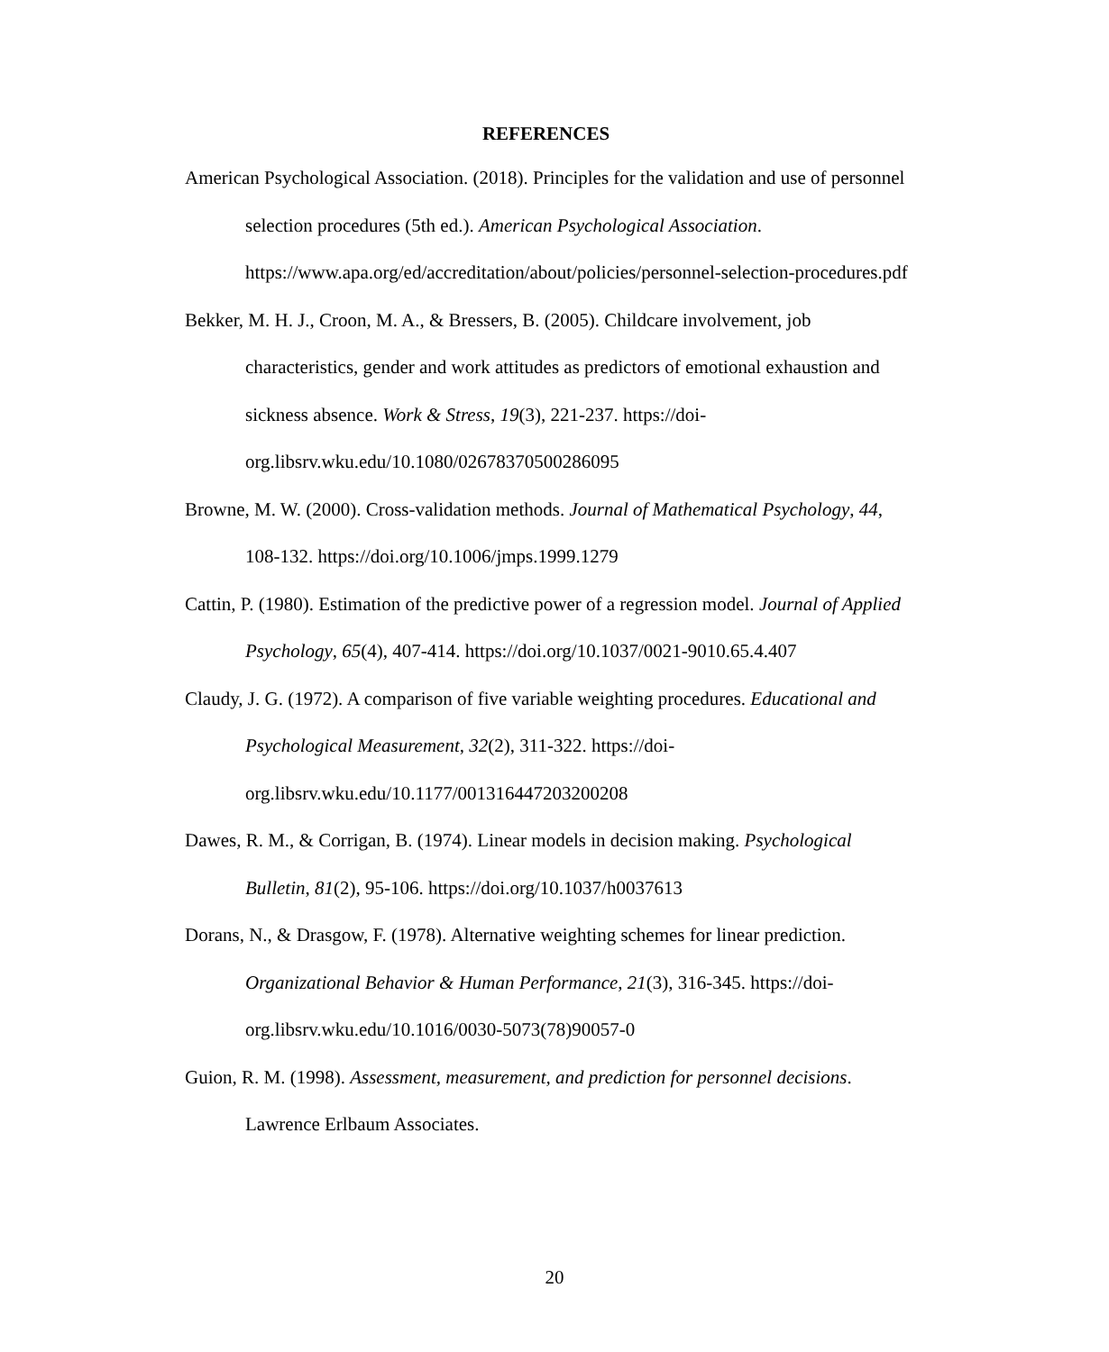REFERENCES
American Psychological Association. (2018). Principles for the validation and use of personnel selection procedures (5th ed.). American Psychological Association. https://www.apa.org/ed/accreditation/about/policies/personnel-selection-procedures.pdf
Bekker, M. H. J., Croon, M. A., & Bressers, B. (2005). Childcare involvement, job characteristics, gender and work attitudes as predictors of emotional exhaustion and sickness absence. Work & Stress, 19(3), 221-237. https://doi-org.libsrv.wku.edu/10.1080/02678370500286095
Browne, M. W. (2000). Cross-validation methods. Journal of Mathematical Psychology, 44, 108-132. https://doi.org/10.1006/jmps.1999.1279
Cattin, P. (1980). Estimation of the predictive power of a regression model. Journal of Applied Psychology, 65(4), 407-414. https://doi.org/10.1037/0021-9010.65.4.407
Claudy, J. G. (1972). A comparison of five variable weighting procedures. Educational and Psychological Measurement, 32(2), 311-322. https://doi-org.libsrv.wku.edu/10.1177/001316447203200208
Dawes, R. M., & Corrigan, B. (1974). Linear models in decision making. Psychological Bulletin, 81(2), 95-106. https://doi.org/10.1037/h0037613
Dorans, N., & Drasgow, F. (1978). Alternative weighting schemes for linear prediction. Organizational Behavior & Human Performance, 21(3), 316-345. https://doi-org.libsrv.wku.edu/10.1016/0030-5073(78)90057-0
Guion, R. M. (1998). Assessment, measurement, and prediction for personnel decisions. Lawrence Erlbaum Associates.
20